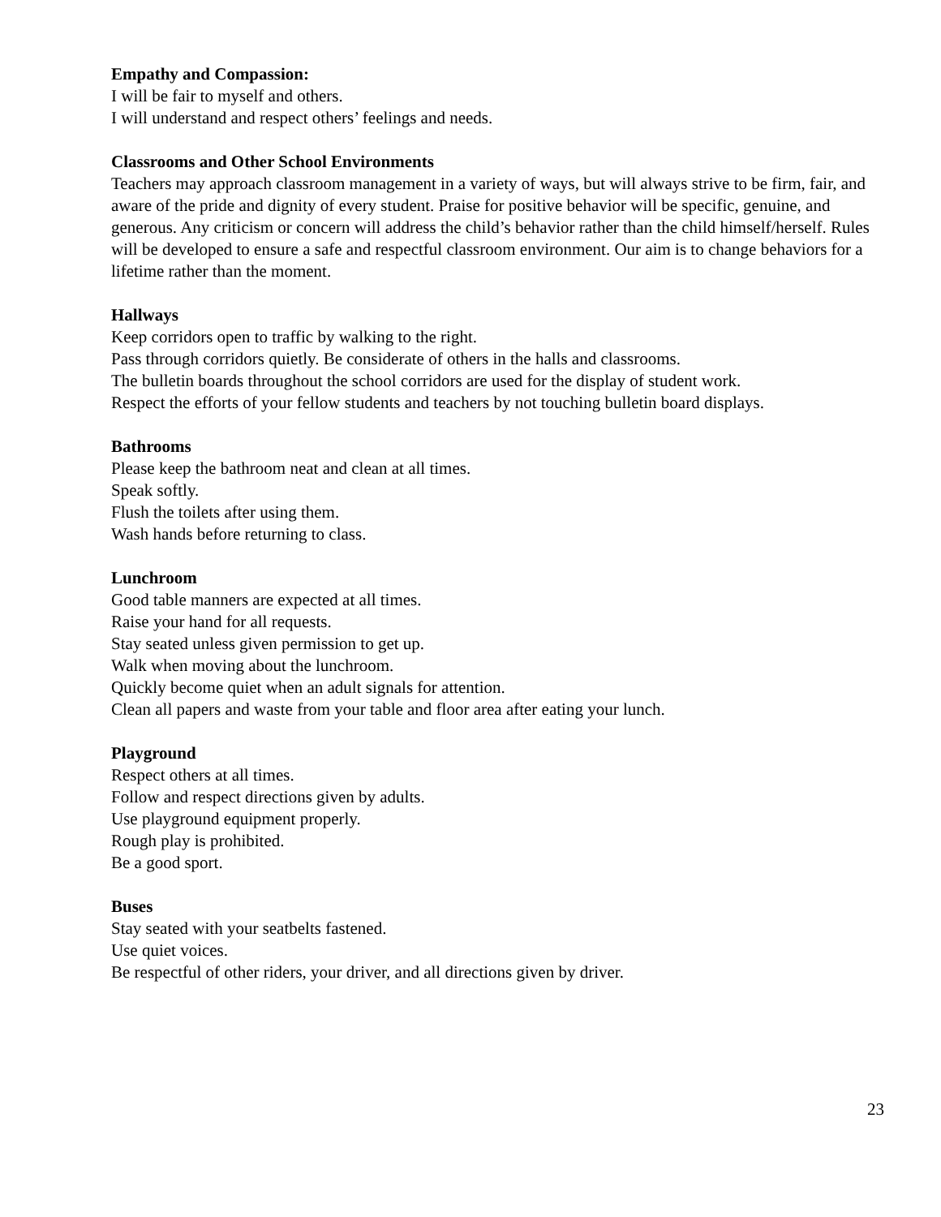Empathy and Compassion:
I will be fair to myself and others.
I will understand and respect others’ feelings and needs.
Classrooms and Other School Environments
Teachers may approach classroom management in a variety of ways, but will always strive to be firm, fair, and aware of the pride and dignity of every student. Praise for positive behavior will be specific, genuine, and generous. Any criticism or concern will address the child’s behavior rather than the child himself/herself. Rules will be developed to ensure a safe and respectful classroom environment. Our aim is to change behaviors for a lifetime rather than the moment.
Hallways
Keep corridors open to traffic by walking to the right.
Pass through corridors quietly. Be considerate of others in the halls and classrooms.
The bulletin boards throughout the school corridors are used for the display of student work.
Respect the efforts of your fellow students and teachers by not touching bulletin board displays.
Bathrooms
Please keep the bathroom neat and clean at all times.
Speak softly.
Flush the toilets after using them.
Wash hands before returning to class.
Lunchroom
Good table manners are expected at all times.
Raise your hand for all requests.
Stay seated unless given permission to get up.
Walk when moving about the lunchroom.
Quickly become quiet when an adult signals for attention.
Clean all papers and waste from your table and floor area after eating your lunch.
Playground
Respect others at all times.
Follow and respect directions given by adults.
Use playground equipment properly.
Rough play is prohibited.
Be a good sport.
Buses
Stay seated with your seatbelts fastened.
Use quiet voices.
Be respectful of other riders, your driver, and all directions given by driver.
23